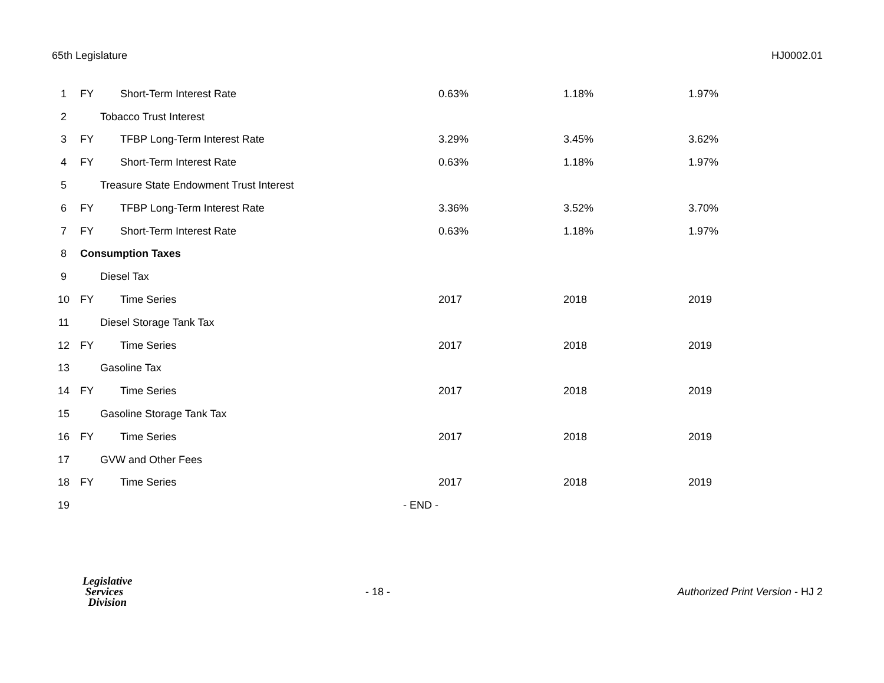65th Legislature HJ0002.01
| 1 | FY | Short-Term Interest Rate | 0.63% | 1.18% | 1.97% |
| 2 | | Tobacco Trust Interest | | | |
| 3 | FY | TFBP Long-Term Interest Rate | 3.29% | 3.45% | 3.62% |
| 4 | FY | Short-Term Interest Rate | 0.63% | 1.18% | 1.97% |
| 5 | | Treasure State Endowment Trust Interest | | | |
| 6 | FY | TFBP Long-Term Interest Rate | 3.36% | 3.52% | 3.70% |
| 7 | FY | Short-Term Interest Rate | 0.63% | 1.18% | 1.97% |
| 8 | Consumption Taxes | | | | |
| 9 | | Diesel Tax | | | |
| 10 | FY | Time Series | 2017 | 2018 | 2019 |
| 11 | | Diesel Storage Tank Tax | | | |
| 12 | FY | Time Series | 2017 | 2018 | 2019 |
| 13 | | Gasoline Tax | | | |
| 14 | FY | Time Series | 2017 | 2018 | 2019 |
| 15 | | Gasoline Storage Tank Tax | | | |
| 16 | FY | Time Series | 2017 | 2018 | 2019 |
| 17 | | GVW and Other Fees | | | |
| 18 | FY | Time Series | 2017 | 2018 | 2019 |
| 19 | | - END - | | | |
Legislative
Services
Division
- 18 -
Authorized Print Version - HJ 2